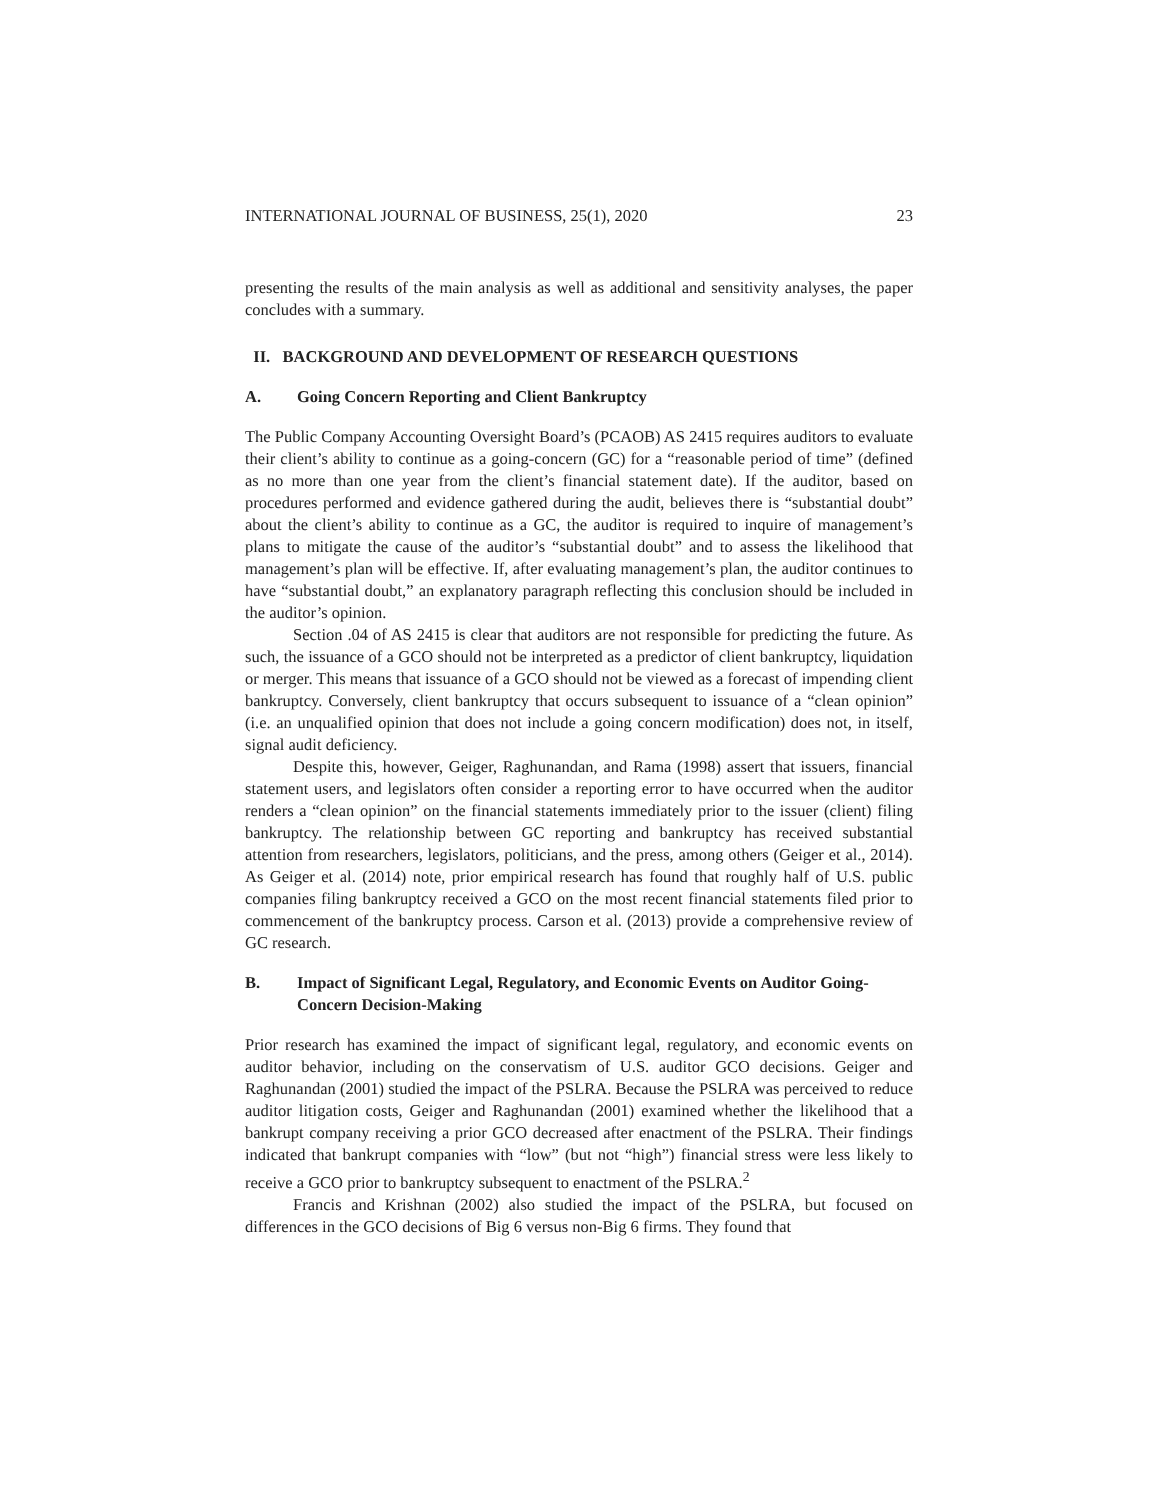INTERNATIONAL JOURNAL OF BUSINESS, 25(1), 2020 23
presenting the results of the main analysis as well as additional and sensitivity analyses, the paper concludes with a summary.
II. BACKGROUND AND DEVELOPMENT OF RESEARCH QUESTIONS
A. Going Concern Reporting and Client Bankruptcy
The Public Company Accounting Oversight Board’s (PCAOB) AS 2415 requires auditors to evaluate their client’s ability to continue as a going-concern (GC) for a “reasonable period of time” (defined as no more than one year from the client’s financial statement date). If the auditor, based on procedures performed and evidence gathered during the audit, believes there is “substantial doubt” about the client’s ability to continue as a GC, the auditor is required to inquire of management’s plans to mitigate the cause of the auditor’s “substantial doubt” and to assess the likelihood that management’s plan will be effective. If, after evaluating management’s plan, the auditor continues to have “substantial doubt,” an explanatory paragraph reflecting this conclusion should be included in the auditor’s opinion.
Section .04 of AS 2415 is clear that auditors are not responsible for predicting the future. As such, the issuance of a GCO should not be interpreted as a predictor of client bankruptcy, liquidation or merger. This means that issuance of a GCO should not be viewed as a forecast of impending client bankruptcy. Conversely, client bankruptcy that occurs subsequent to issuance of a “clean opinion” (i.e. an unqualified opinion that does not include a going concern modification) does not, in itself, signal audit deficiency.
Despite this, however, Geiger, Raghunandan, and Rama (1998) assert that issuers, financial statement users, and legislators often consider a reporting error to have occurred when the auditor renders a “clean opinion” on the financial statements immediately prior to the issuer (client) filing bankruptcy. The relationship between GC reporting and bankruptcy has received substantial attention from researchers, legislators, politicians, and the press, among others (Geiger et al., 2014). As Geiger et al. (2014) note, prior empirical research has found that roughly half of U.S. public companies filing bankruptcy received a GCO on the most recent financial statements filed prior to commencement of the bankruptcy process. Carson et al. (2013) provide a comprehensive review of GC research.
B. Impact of Significant Legal, Regulatory, and Economic Events on Auditor Going-Concern Decision-Making
Prior research has examined the impact of significant legal, regulatory, and economic events on auditor behavior, including on the conservatism of U.S. auditor GCO decisions. Geiger and Raghunandan (2001) studied the impact of the PSLRA. Because the PSLRA was perceived to reduce auditor litigation costs, Geiger and Raghunandan (2001) examined whether the likelihood that a bankrupt company receiving a prior GCO decreased after enactment of the PSLRA. Their findings indicated that bankrupt companies with “low” (but not “high”) financial stress were less likely to receive a GCO prior to bankruptcy subsequent to enactment of the PSLRA.<sup>2</sup>
Francis and Krishnan (2002) also studied the impact of the PSLRA, but focused on differences in the GCO decisions of Big 6 versus non-Big 6 firms. They found that